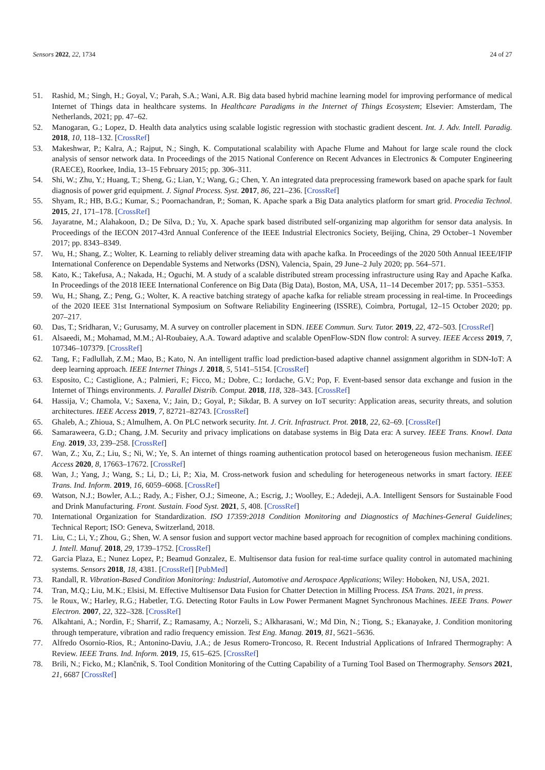Sensors 2022, 22, 1734 24 of 27
51. Rashid, M.; Singh, H.; Goyal, V.; Parah, S.A.; Wani, A.R. Big data based hybrid machine learning model for improving performance of medical Internet of Things data in healthcare systems. In Healthcare Paradigms in the Internet of Things Ecosystem; Elsevier: Amsterdam, The Netherlands, 2021; pp. 47–62.
52. Manogaran, G.; Lopez, D. Health data analytics using scalable logistic regression with stochastic gradient descent. Int. J. Adv. Intell. Paradig. 2018, 10, 118–132. [CrossRef]
53. Makeshwar, P.; Kalra, A.; Rajput, N.; Singh, K. Computational scalability with Apache Flume and Mahout for large scale round the clock analysis of sensor network data. In Proceedings of the 2015 National Conference on Recent Advances in Electronics & Computer Engineering (RAECE), Roorkee, India, 13–15 February 2015; pp. 306–311.
54. Shi, W.; Zhu, Y.; Huang, T.; Sheng, G.; Lian, Y.; Wang, G.; Chen, Y. An integrated data preprocessing framework based on apache spark for fault diagnosis of power grid equipment. J. Signal Process. Syst. 2017, 86, 221–236. [CrossRef]
55. Shyam, R.; HB, B.G.; Kumar, S.; Poornachandran, P.; Soman, K. Apache spark a Big Data analytics platform for smart grid. Procedia Technol. 2015, 21, 171–178. [CrossRef]
56. Jayaratne, M.; Alahakoon, D.; De Silva, D.; Yu, X. Apache spark based distributed self-organizing map algorithm for sensor data analysis. In Proceedings of the IECON 2017-43rd Annual Conference of the IEEE Industrial Electronics Society, Beijing, China, 29 October–1 November 2017; pp. 8343–8349.
57. Wu, H.; Shang, Z.; Wolter, K. Learning to reliably deliver streaming data with apache kafka. In Proceedings of the 2020 50th Annual IEEE/IFIP International Conference on Dependable Systems and Networks (DSN), Valencia, Spain, 29 June–2 July 2020; pp. 564–571.
58. Kato, K.; Takefusa, A.; Nakada, H.; Oguchi, M. A study of a scalable distributed stream processing infrastructure using Ray and Apache Kafka. In Proceedings of the 2018 IEEE International Conference on Big Data (Big Data), Boston, MA, USA, 11–14 December 2017; pp. 5351–5353.
59. Wu, H.; Shang, Z.; Peng, G.; Wolter, K. A reactive batching strategy of apache kafka for reliable stream processing in real-time. In Proceedings of the 2020 IEEE 31st International Symposium on Software Reliability Engineering (ISSRE), Coimbra, Portugal, 12–15 October 2020; pp. 207–217.
60. Das, T.; Sridharan, V.; Gurusamy, M. A survey on controller placement in SDN. IEEE Commun. Surv. Tutor. 2019, 22, 472–503. [CrossRef]
61. Alsaeedi, M.; Mohamad, M.M.; Al-Roubaiey, A.A. Toward adaptive and scalable OpenFlow-SDN flow control: A survey. IEEE Access 2019, 7, 107346–107379. [CrossRef]
62. Tang, F.; Fadlullah, Z.M.; Mao, B.; Kato, N. An intelligent traffic load prediction-based adaptive channel assignment algorithm in SDN-IoT: A deep learning approach. IEEE Internet Things J. 2018, 5, 5141–5154. [CrossRef]
63. Esposito, C.; Castiglione, A.; Palmieri, F.; Ficco, M.; Dobre, C.; Iordache, G.V.; Pop, F. Event-based sensor data exchange and fusion in the Internet of Things environments. J. Parallel Distrib. Comput. 2018, 118, 328–343. [CrossRef]
64. Hassija, V.; Chamola, V.; Saxena, V.; Jain, D.; Goyal, P.; Sikdar, B. A survey on IoT security: Application areas, security threats, and solution architectures. IEEE Access 2019, 7, 82721–82743. [CrossRef]
65. Ghaleb, A.; Zhioua, S.; Almulhem, A. On PLC network security. Int. J. Crit. Infrastruct. Prot. 2018, 22, 62–69. [CrossRef]
66. Samaraweera, G.D.; Chang, J.M. Security and privacy implications on database systems in Big Data era: A survey. IEEE Trans. Knowl. Data Eng. 2019, 33, 239–258. [CrossRef]
67. Wan, Z.; Xu, Z.; Liu, S.; Ni, W.; Ye, S. An internet of things roaming authentication protocol based on heterogeneous fusion mechanism. IEEE Access 2020, 8, 17663–17672. [CrossRef]
68. Wan, J.; Yang, J.; Wang, S.; Li, D.; Li, P.; Xia, M. Cross-network fusion and scheduling for heterogeneous networks in smart factory. IEEE Trans. Ind. Inform. 2019, 16, 6059–6068. [CrossRef]
69. Watson, N.J.; Bowler, A.L.; Rady, A.; Fisher, O.J.; Simeone, A.; Escrig, J.; Woolley, E.; Adedeji, A.A. Intelligent Sensors for Sustainable Food and Drink Manufacturing. Front. Sustain. Food Syst. 2021, 5, 408. [CrossRef]
70. International Organization for Standardization. ISO 17359:2018 Condition Monitoring and Diagnostics of Machines-General Guidelines; Technical Report; ISO: Geneva, Switzerland, 2018.
71. Liu, C.; Li, Y.; Zhou, G.; Shen, W. A sensor fusion and support vector machine based approach for recognition of complex machining conditions. J. Intell. Manuf. 2018, 29, 1739–1752. [CrossRef]
72. Garcia Plaza, E.; Nunez Lopez, P.; Beamud Gonzalez, E. Multisensor data fusion for real-time surface quality control in automated machining systems. Sensors 2018, 18, 4381. [CrossRef] [PubMed]
73. Randall, R. Vibration-Based Condition Monitoring: Industrial, Automotive and Aerospace Applications; Wiley: Hoboken, NJ, USA, 2021.
74. Tran, M.Q.; Liu, M.K.; Elsisi, M. Effective Multisensor Data Fusion for Chatter Detection in Milling Process. ISA Trans. 2021, in press.
75. le Roux, W.; Harley, R.G.; Habetler, T.G. Detecting Rotor Faults in Low Power Permanent Magnet Synchronous Machines. IEEE Trans. Power Electron. 2007, 22, 322–328. [CrossRef]
76. Alkahtani, A.; Nordin, F.; Sharrif, Z.; Ramasamy, A.; Norzeli, S.; Alkharasani, W.; Md Din, N.; Tiong, S.; Ekanayake, J. Condition monitoring through temperature, vibration and radio frequency emission. Test Eng. Manag. 2019, 81, 5621–5636.
77. Alfredo Osornio-Rios, R.; Antonino-Daviu, J.A.; de Jesus Romero-Troncoso, R. Recent Industrial Applications of Infrared Thermography: A Review. IEEE Trans. Ind. Inform. 2019, 15, 615–625. [CrossRef]
78. Brili, N.; Ficko, M.; Klančnik, S. Tool Condition Monitoring of the Cutting Capability of a Turning Tool Based on Thermography. Sensors 2021, 21, 6687 [CrossRef]